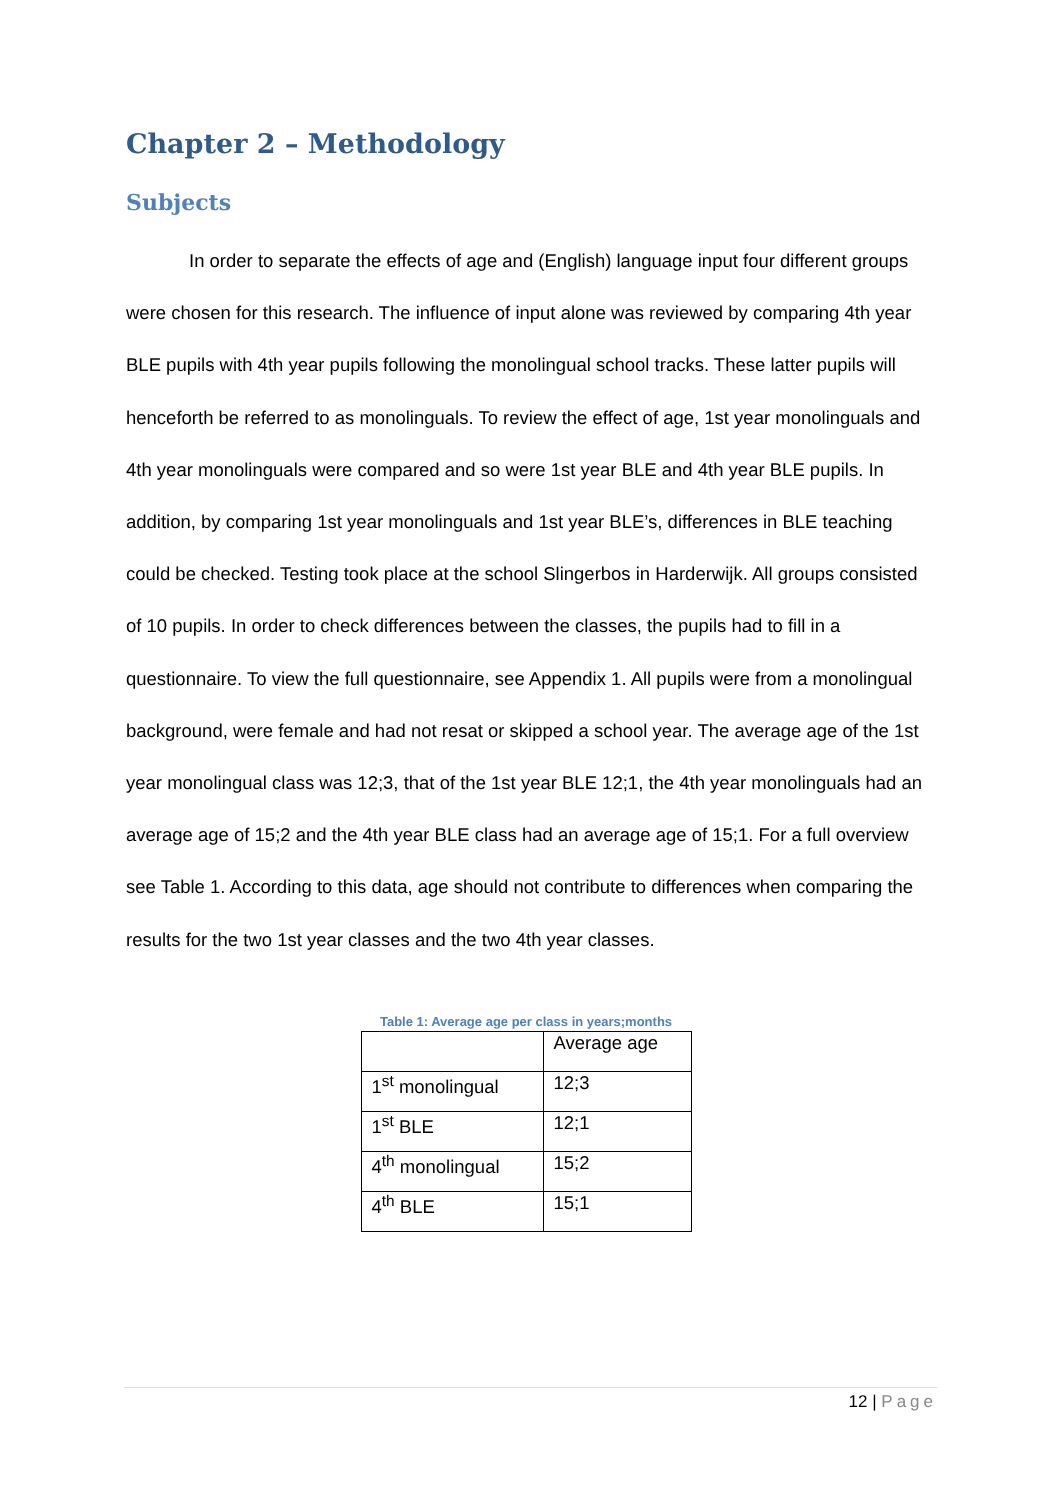Chapter 2 – Methodology
Subjects
In order to separate the effects of age and (English) language input four different groups were chosen for this research. The influence of input alone was reviewed by comparing 4th year BLE pupils with 4th year pupils following the monolingual school tracks. These latter pupils will henceforth be referred to as monolinguals. To review the effect of age, 1st year monolinguals and 4th year monolinguals were compared and so were 1st year BLE and 4th year BLE pupils. In addition, by comparing 1st year monolinguals and 1st year BLE’s, differences in BLE teaching could be checked. Testing took place at the school Slingerbos in Harderwijk. All groups consisted of 10 pupils. In order to check differences between the classes, the pupils had to fill in a questionnaire. To view the full questionnaire, see Appendix 1. All pupils were from a monolingual background, were female and had not resat or skipped a school year. The average age of the 1st year monolingual class was 12;3, that of the 1st year BLE 12;1, the 4th year monolinguals had an average age of 15;2 and the 4th year BLE class had an average age of 15;1. For a full overview see Table 1. According to this data, age should not contribute to differences when comparing the results for the two 1st year classes and the two 4th year classes.
Table 1: Average age per class in years;months
| | Average age |
| 1<sup>st</sup> monolingual | 12;3 |
| 1<sup>st</sup> BLE | 12;1 |
| 4<sup>th</sup> monolingual | 15;2 |
| 4<sup>th</sup> BLE | 15;1 |
12 | Page